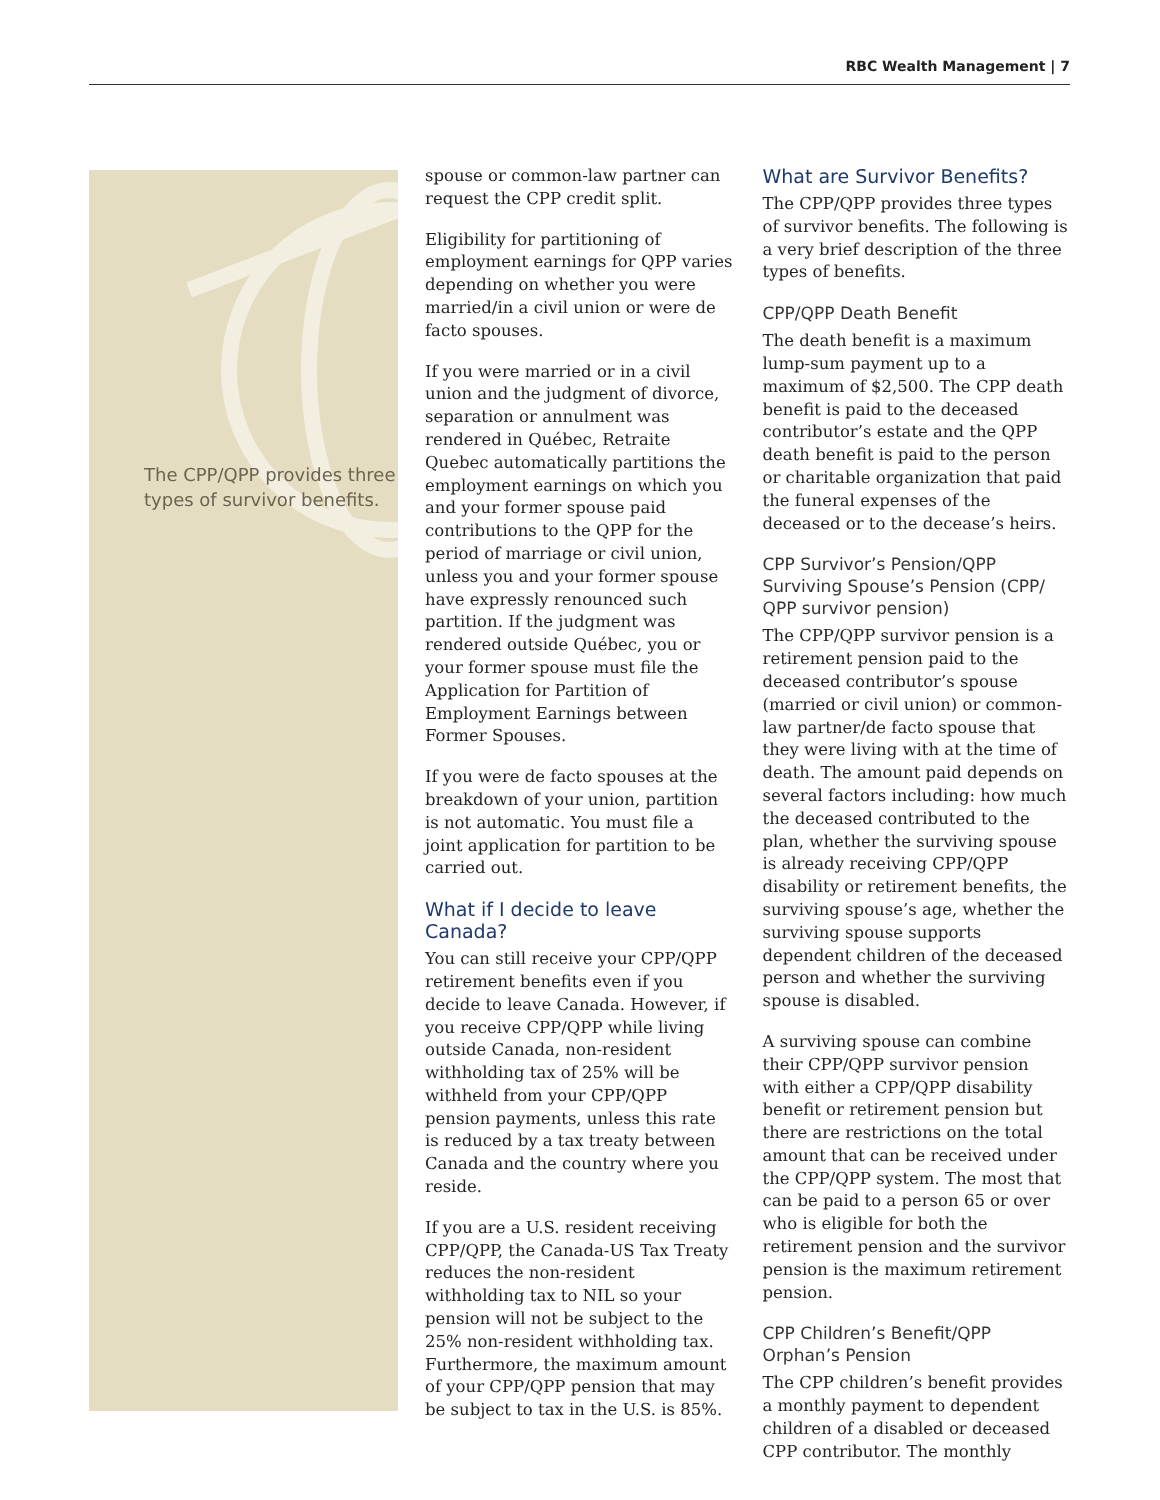RBC Wealth Management | 7
The CPP/QPP provides three types of survivor benefits.
spouse or common-law partner can request the CPP credit split.
Eligibility for partitioning of employment earnings for QPP varies depending on whether you were married/in a civil union or were de facto spouses.
If you were married or in a civil union and the judgment of divorce, separation or annulment was rendered in Québec, Retraite Quebec automatically partitions the employment earnings on which you and your former spouse paid contributions to the QPP for the period of marriage or civil union, unless you and your former spouse have expressly renounced such partition. If the judgment was rendered outside Québec, you or your former spouse must file the Application for Partition of Employment Earnings between Former Spouses.
If you were de facto spouses at the breakdown of your union, partition is not automatic. You must file a joint application for partition to be carried out.
What if I decide to leave Canada?
You can still receive your CPP/QPP retirement benefits even if you decide to leave Canada. However, if you receive CPP/QPP while living outside Canada, non-resident withholding tax of 25% will be withheld from your CPP/QPP pension payments, unless this rate is reduced by a tax treaty between Canada and the country where you reside.
If you are a U.S. resident receiving CPP/QPP, the Canada-US Tax Treaty reduces the non-resident withholding tax to NIL so your pension will not be subject to the 25% non-resident withholding tax. Furthermore, the maximum amount of your CPP/QPP pension that may be subject to tax in the U.S. is 85%.
What are Survivor Benefits?
The CPP/QPP provides three types of survivor benefits. The following is a very brief description of the three types of benefits.
CPP/QPP Death Benefit
The death benefit is a maximum lump-sum payment up to a maximum of $2,500. The CPP death benefit is paid to the deceased contributor’s estate and the QPP death benefit is paid to the person or charitable organization that paid the funeral expenses of the deceased or to the decease’s heirs.
CPP Survivor’s Pension/QPP Surviving Spouse’s Pension (CPP/ QPP survivor pension)
The CPP/QPP survivor pension is a retirement pension paid to the deceased contributor’s spouse (married or civil union) or common-law partner/de facto spouse that they were living with at the time of death. The amount paid depends on several factors including: how much the deceased contributed to the plan, whether the surviving spouse is already receiving CPP/QPP disability or retirement benefits, the surviving spouse’s age, whether the surviving spouse supports dependent children of the deceased person and whether the surviving spouse is disabled.
A surviving spouse can combine their CPP/QPP survivor pension with either a CPP/QPP disability benefit or retirement pension but there are restrictions on the total amount that can be received under the CPP/QPP system. The most that can be paid to a person 65 or over who is eligible for both the retirement pension and the survivor pension is the maximum retirement pension.
CPP Children’s Benefit/QPP Orphan’s Pension
The CPP children’s benefit provides a monthly payment to dependent children of a disabled or deceased CPP contributor. The monthly